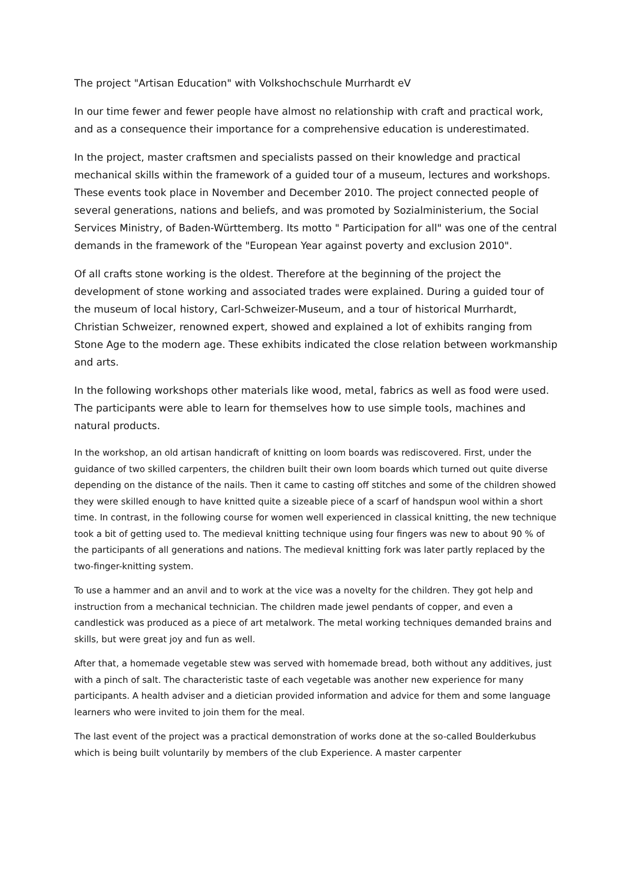The project "Artisan Education" with Volkshochschule Murrhardt eV
In our time fewer and fewer people have almost no relationship with craft and practical work, and as a consequence their importance for a comprehensive education is underestimated.
In the project, master craftsmen and specialists passed on their knowledge and practical mechanical skills within the framework of a guided tour of a museum, lectures and workshops. These events took place in November and December 2010. The project connected people of several generations, nations and beliefs, and was promoted by Sozialministerium, the Social Services Ministry, of Baden-Württemberg. Its motto " Participation for all" was one of the central demands in the framework of the "European Year against poverty and exclusion 2010".
Of all crafts stone working is the oldest. Therefore at the beginning of the project the development of stone working and associated trades were explained. During a guided tour of the museum of local history, Carl-Schweizer-Museum, and a tour of historical Murrhardt, Christian Schweizer, renowned expert, showed and explained a lot of exhibits ranging from Stone Age to the modern age. These exhibits indicated the close relation between workmanship and arts.
In the following workshops other materials like wood, metal, fabrics as well as food were used. The participants were able to learn for themselves how to use simple tools, machines and natural products.
In the workshop, an old artisan handicraft of knitting on loom boards was rediscovered. First, under the guidance of two skilled carpenters, the children built their own loom boards which turned out quite diverse depending on the distance of the nails. Then it came to casting off stitches and some of the children showed they were skilled enough to have knitted quite a sizeable piece of a scarf of handspun wool within a short time. In contrast, in the following course for women well experienced in classical knitting, the new technique took a bit of getting used to. The medieval knitting technique using four fingers was new to about 90 % of the participants of all generations and nations. The medieval knitting fork was later partly replaced by the two-finger-knitting system.
To use a hammer and an anvil and to work at the vice was a novelty for the children. They got help and instruction from a mechanical technician. The children made jewel pendants of copper, and even a candlestick was produced as a piece of art metalwork. The metal working techniques demanded brains and skills, but were great joy and fun as well.
After that, a homemade vegetable stew was served with homemade bread, both without any additives, just with a pinch of salt. The characteristic taste of each vegetable was another new experience for many participants. A health adviser and a dietician provided information and advice for them and some language learners who were invited to join them for the meal.
The last event of the project was a practical demonstration of works done at the so-called Boulderkubus which is being built voluntarily by members of the club Experience. A master carpenter